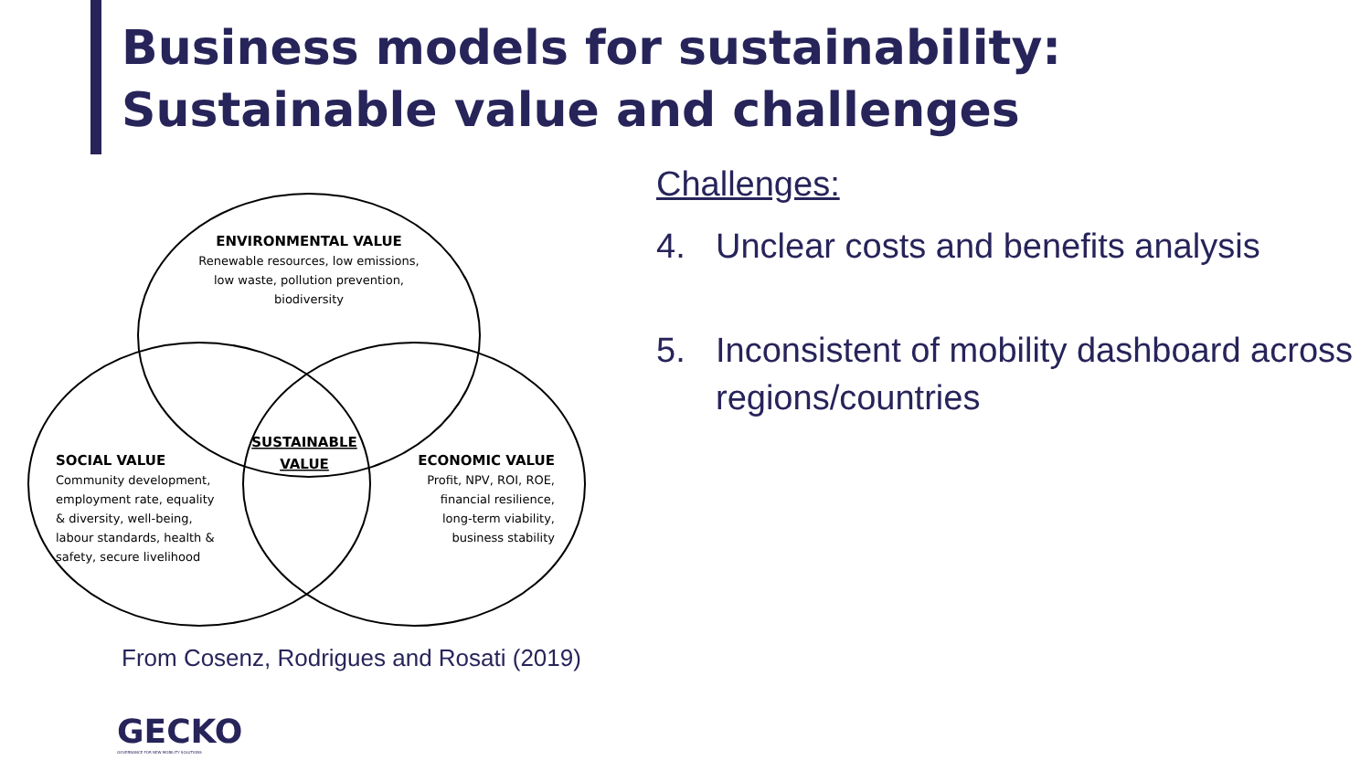Business models for sustainability: Sustainable value and challenges
ENVIRONMENTAL VALUE
Renewable resources, low emissions,
low waste, pollution prevention,
biodiversity
SUSTAINABLE
VALUE
SOCIAL VALUE
Community development,
employment rate, equality
& diversity, well-being,
labour standards, health &
safety, secure livelihood
ECONOMIC VALUE
Profit, NPV, ROI, ROE,
financial resilience,
long-term viability,
business stability
From Cosenz, Rodrigues and Rosati (2019)
Challenges:
4. Unclear costs and benefits analysis
5. Inconsistent of mobility dashboard across regions/countries
GECKO
GOVERNANCE FOR NEW MOBILITY SOLUTIONS